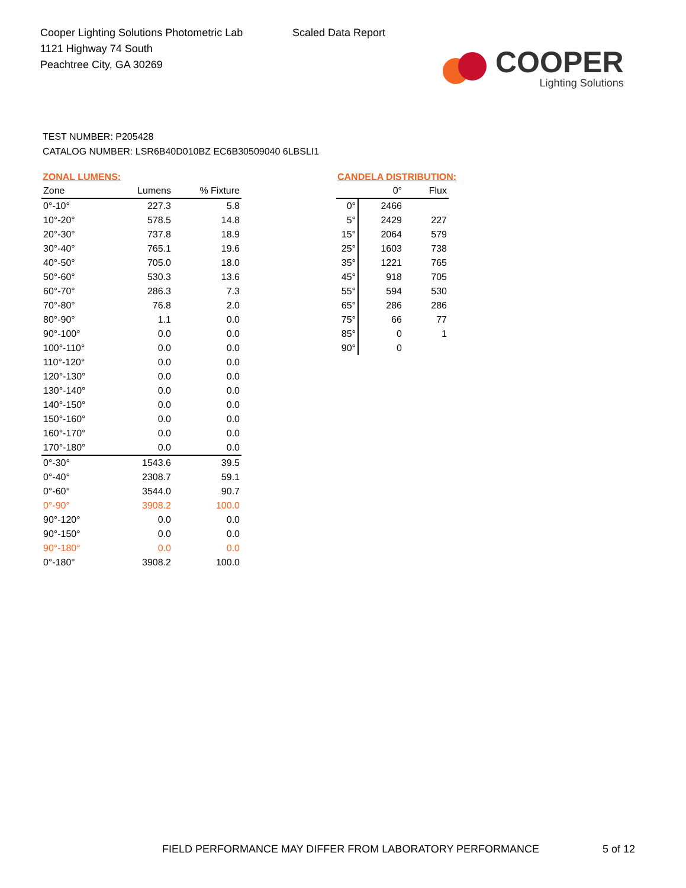Cooper Lighting Solutions Photometric Lab
1121 Highway 74 South
Peachtree City, GA 30269
Scaled Data Report
COOPER
Lighting Solutions
TEST NUMBER: P205428
CATALOG NUMBER: LSR6B40D010BZ EC6B30509040 6LBSLI1
ZONAL LUMENS:
| Zone | Lumens | % Fixture |
| --- | --- | --- |
| 0°-10° | 227.3 | 5.8 |
| 10°-20° | 578.5 | 14.8 |
| 20°-30° | 737.8 | 18.9 |
| 30°-40° | 765.1 | 19.6 |
| 40°-50° | 705.0 | 18.0 |
| 50°-60° | 530.3 | 13.6 |
| 60°-70° | 286.3 | 7.3 |
| 70°-80° | 76.8 | 2.0 |
| 80°-90° | 1.1 | 0.0 |
| 90°-100° | 0.0 | 0.0 |
| 100°-110° | 0.0 | 0.0 |
| 110°-120° | 0.0 | 0.0 |
| 120°-130° | 0.0 | 0.0 |
| 130°-140° | 0.0 | 0.0 |
| 140°-150° | 0.0 | 0.0 |
| 150°-160° | 0.0 | 0.0 |
| 160°-170° | 0.0 | 0.0 |
| 170°-180° | 0.0 | 0.0 |
| 0°-30° | 1543.6 | 39.5 |
| 0°-40° | 2308.7 | 59.1 |
| 0°-60° | 3544.0 | 90.7 |
| 0°-90° | 3908.2 | 100.0 |
| 90°-120° | 0.0 | 0.0 |
| 90°-150° | 0.0 | 0.0 |
| 90°-180° | 0.0 | 0.0 |
| 0°-180° | 3908.2 | 100.0 |
CANDELA DISTRIBUTION:
| | 0° | Flux |
| --- | --- | --- |
| 0° | 2466 | |
| 5° | 2429 | 227 |
| 15° | 2064 | 579 |
| 25° | 1603 | 738 |
| 35° | 1221 | 765 |
| 45° | 918 | 705 |
| 55° | 594 | 530 |
| 65° | 286 | 286 |
| 75° | 66 | 77 |
| 85° | 0 | 1 |
| 90° | 0 | |
FIELD PERFORMANCE MAY DIFFER FROM LABORATORY PERFORMANCE 5 of 12